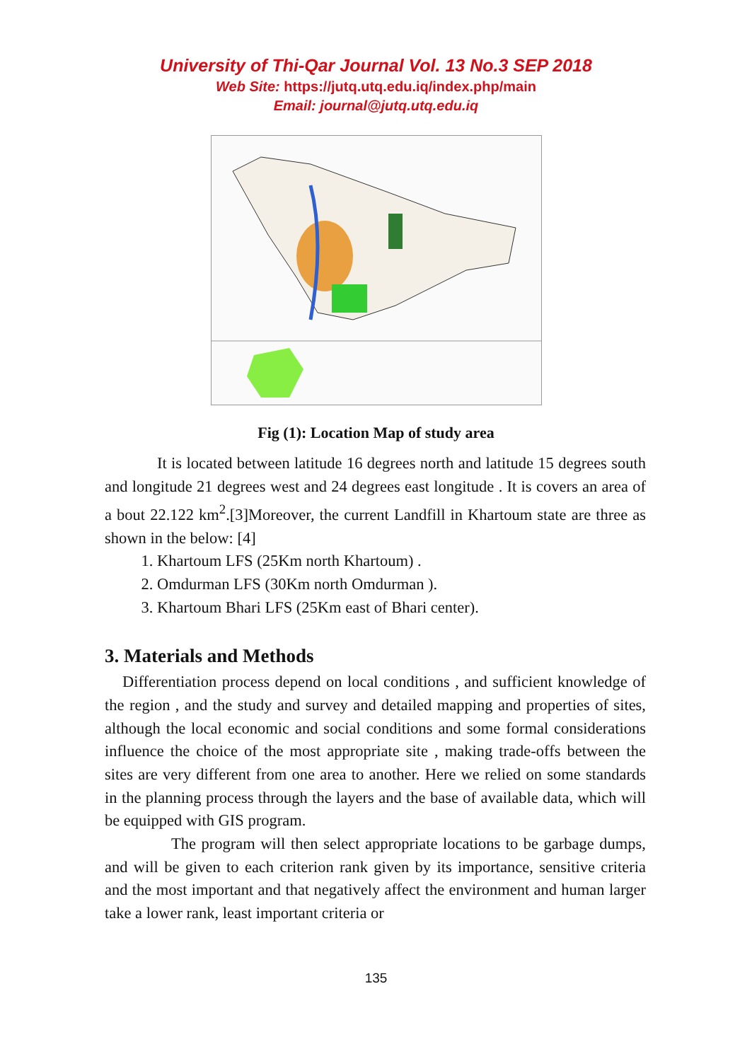University of Thi-Qar Journal Vol. 13 No.3 SEP 2018
Web Site: https://jutq.utq.edu.iq/index.php/main
Email: journal@jutq.utq.edu.iq
Fig (1): Location Map of study area
It is located between latitude 16 degrees north and latitude 15 degrees south and longitude 21 degrees west and 24 degrees east longitude . It is covers an area of a bout 22.122 km<sup>2</sup>.[3]Moreover, the current Landfill in Khartoum state are three as shown in the below: [4]
1. Khartoum LFS (25Km north Khartoum) .
2. Omdurman LFS (30Km north Omdurman ).
3. Khartoum Bhari LFS (25Km east of Bhari center).
3. Materials and Methods
Differentiation process depend on local conditions , and sufficient knowledge of the region , and the study and survey and detailed mapping and properties of sites, although the local economic and social conditions and some formal considerations influence the choice of the most appropriate site , making trade-offs between the sites are very different from one area to another. Here we relied on some standards in the planning process through the layers and the base of available data, which will be equipped with GIS program.
The program will then select appropriate locations to be garbage dumps, and will be given to each criterion rank given by its importance, sensitive criteria and the most important and that negatively affect the environment and human larger take a lower rank, least important criteria or
135